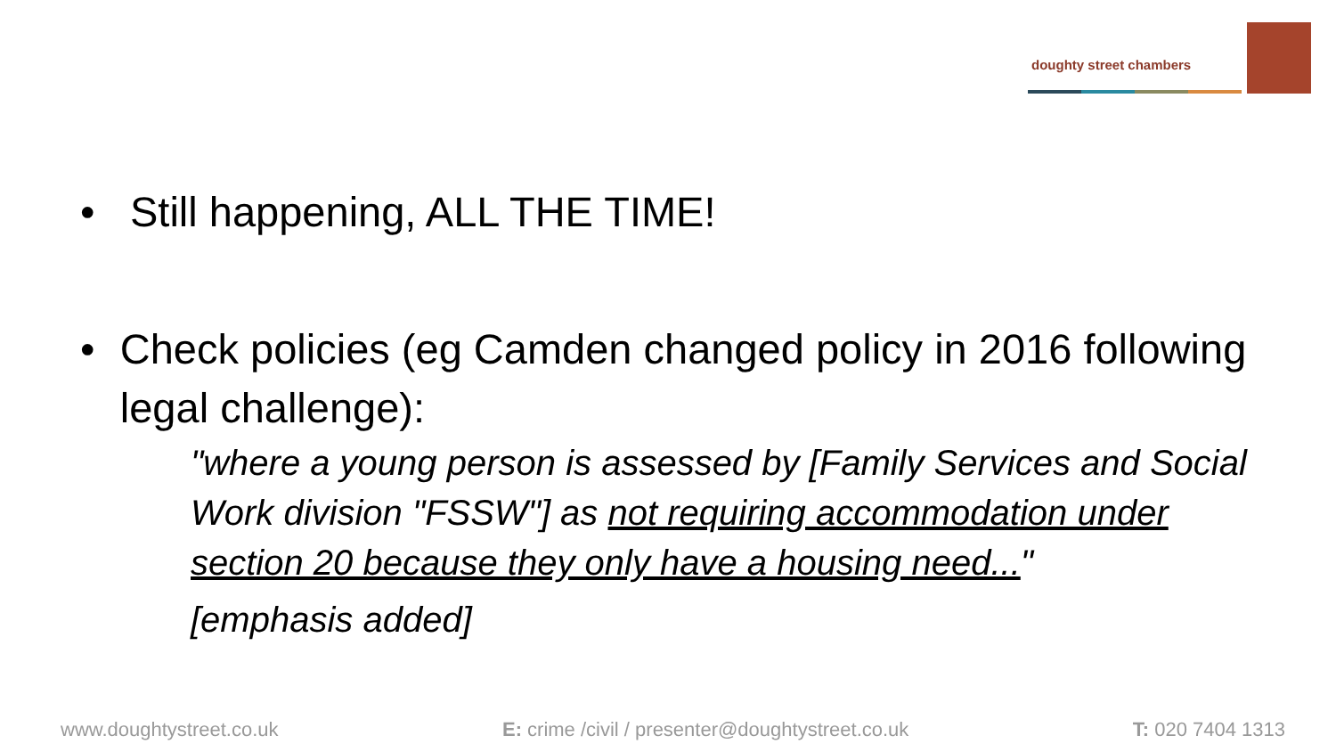doughty street chambers
• Still happening, ALL THE TIME!
• Check policies (eg Camden changed policy in 2016 following legal challenge):
"where a young person is assessed by [Family Services and Social Work division "FSSW"] as not requiring accommodation under section 20 because they only have a housing need..."
[emphasis added]
www.doughtystreet.co.uk E: crime /civil / presenter@doughtystreet.co.uk T: 020 7404 1313